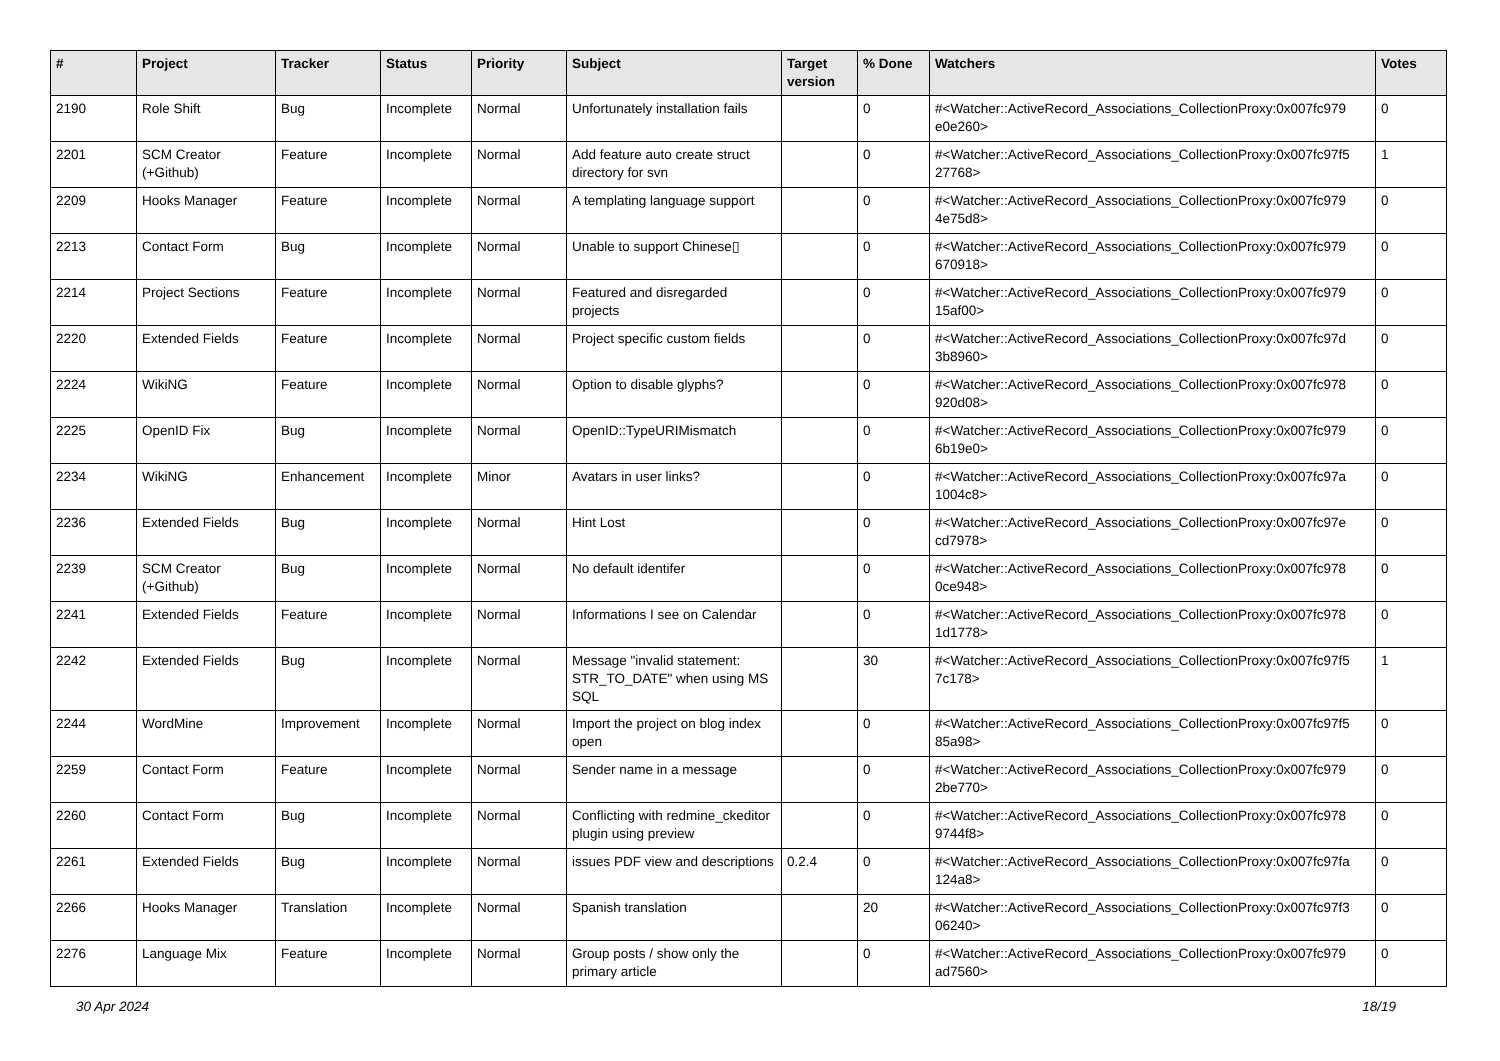| # | Project | Tracker | Status | Priority | Subject | Target version | % Done | Watchers | Votes |
| --- | --- | --- | --- | --- | --- | --- | --- | --- | --- |
| 2190 | Role Shift | Bug | Incomplete | Normal | Unfortunately installation fails | | 0 | #<Watcher::ActiveRecord_Associations_CollectionProxy:0x007fc979 e0e260> | 0 |
| 2201 | SCM Creator (+Github) | Feature | Incomplete | Normal | Add feature auto create struct directory for svn | | 0 | #<Watcher::ActiveRecord_Associations_CollectionProxy:0x007fc97f5 27768> | 1 |
| 2209 | Hooks Manager | Feature | Incomplete | Normal | A templating language support | | 0 | #<Watcher::ActiveRecord_Associations_CollectionProxy:0x007fc979 4e75d8> | 0 |
| 2213 | Contact Form | Bug | Incomplete | Normal | Unable to support Chinese▯ | | 0 | #<Watcher::ActiveRecord_Associations_CollectionProxy:0x007fc979 670918> | 0 |
| 2214 | Project Sections | Feature | Incomplete | Normal | Featured and disregarded projects | | 0 | #<Watcher::ActiveRecord_Associations_CollectionProxy:0x007fc979 15af00> | 0 |
| 2220 | Extended Fields | Feature | Incomplete | Normal | Project specific custom fields | | 0 | #<Watcher::ActiveRecord_Associations_CollectionProxy:0x007fc97d 3b8960> | 0 |
| 2224 | WikiNG | Feature | Incomplete | Normal | Option to disable glyphs? | | 0 | #<Watcher::ActiveRecord_Associations_CollectionProxy:0x007fc978 920d08> | 0 |
| 2225 | OpenID Fix | Bug | Incomplete | Normal | OpenID::TypeURIMismatch | | 0 | #<Watcher::ActiveRecord_Associations_CollectionProxy:0x007fc979 6b19e0> | 0 |
| 2234 | WikiNG | Enhancement | Incomplete | Minor | Avatars in user links? | | 0 | #<Watcher::ActiveRecord_Associations_CollectionProxy:0x007fc97a 1004c8> | 0 |
| 2236 | Extended Fields | Bug | Incomplete | Normal | Hint Lost | | 0 | #<Watcher::ActiveRecord_Associations_CollectionProxy:0x007fc97e cd7978> | 0 |
| 2239 | SCM Creator (+Github) | Bug | Incomplete | Normal | No default identifer | | 0 | #<Watcher::ActiveRecord_Associations_CollectionProxy:0x007fc978 0ce948> | 0 |
| 2241 | Extended Fields | Feature | Incomplete | Normal | Informations I see on Calendar | | 0 | #<Watcher::ActiveRecord_Associations_CollectionProxy:0x007fc978 1d1778> | 0 |
| 2242 | Extended Fields | Bug | Incomplete | Normal | Message "invalid statement: STR_TO_DATE" when using MS SQL | | 30 | #<Watcher::ActiveRecord_Associations_CollectionProxy:0x007fc97f5 7c178> | 1 |
| 2244 | WordMine | Improvement | Incomplete | Normal | Import the project on blog index open | | 0 | #<Watcher::ActiveRecord_Associations_CollectionProxy:0x007fc97f5 85a98> | 0 |
| 2259 | Contact Form | Feature | Incomplete | Normal | Sender name in a message | | 0 | #<Watcher::ActiveRecord_Associations_CollectionProxy:0x007fc979 2be770> | 0 |
| 2260 | Contact Form | Bug | Incomplete | Normal | Conflicting with redmine_ckeditor plugin using preview | | 0 | #<Watcher::ActiveRecord_Associations_CollectionProxy:0x007fc978 9744f8> | 0 |
| 2261 | Extended Fields | Bug | Incomplete | Normal | issues PDF view and descriptions | 0.2.4 | 0 | #<Watcher::ActiveRecord_Associations_CollectionProxy:0x007fc97fa 124a8> | 0 |
| 2266 | Hooks Manager | Translation | Incomplete | Normal | Spanish translation | | 20 | #<Watcher::ActiveRecord_Associations_CollectionProxy:0x007fc97f3 06240> | 0 |
| 2276 | Language Mix | Feature | Incomplete | Normal | Group posts / show only the primary article | | 0 | #<Watcher::ActiveRecord_Associations_CollectionProxy:0x007fc979 ad7560> | 0 |
30 Apr 2024 18/19